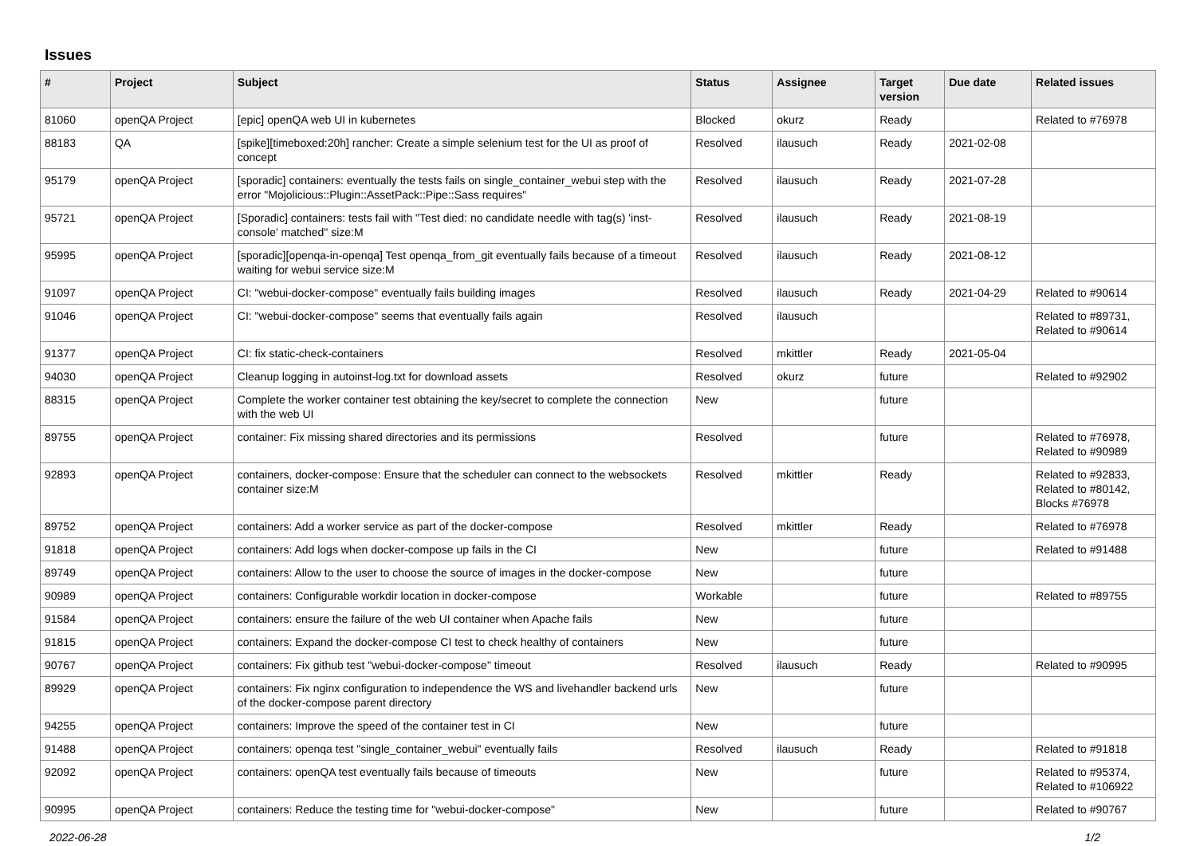Issues
| # | Project | Subject | Status | Assignee | Target version | Due date | Related issues |
| --- | --- | --- | --- | --- | --- | --- | --- |
| 81060 | openQA Project | [epic] openQA web UI in kubernetes | Blocked | okurz | Ready | | Related to #76978 |
| 88183 | QA | [spike][timeboxed:20h] rancher: Create a simple selenium test for the UI as proof of concept | Resolved | ilausuch | Ready | 2021-02-08 | |
| 95179 | openQA Project | [sporadic] containers: eventually the tests fails on single_container_webui step with the error "Mojolicious::Plugin::AssetPack::Pipe::Sass requires" | Resolved | ilausuch | Ready | 2021-07-28 | |
| 95721 | openQA Project | [Sporadic] containers: tests fail with "Test died: no candidate needle with tag(s) 'inst-console' matched" size:M | Resolved | ilausuch | Ready | 2021-08-19 | |
| 95995 | openQA Project | [sporadic][openqa-in-openqa] Test openqa_from_git eventually fails because of a timeout waiting for webui service size:M | Resolved | ilausuch | Ready | 2021-08-12 | |
| 91097 | openQA Project | CI: "webui-docker-compose" eventually fails building images | Resolved | ilausuch | Ready | 2021-04-29 | Related to #90614 |
| 91046 | openQA Project | CI: "webui-docker-compose" seems that eventually fails again | Resolved | ilausuch | | | Related to #89731, Related to #90614 |
| 91377 | openQA Project | CI: fix static-check-containers | Resolved | mkittler | Ready | 2021-05-04 | |
| 94030 | openQA Project | Cleanup logging in autoinst-log.txt for download assets | Resolved | okurz | future | | Related to #92902 |
| 88315 | openQA Project | Complete the worker container test obtaining the key/secret to complete the connection with the web UI | New | | future | | |
| 89755 | openQA Project | container: Fix missing shared directories and its permissions | Resolved | | future | | Related to #76978, Related to #90989 |
| 92893 | openQA Project | containers, docker-compose: Ensure that the scheduler can connect to the websockets container size:M | Resolved | mkittler | Ready | | Related to #92833, Related to #80142, Blocks #76978 |
| 89752 | openQA Project | containers: Add a worker service as part of the docker-compose | Resolved | mkittler | Ready | | Related to #76978 |
| 91818 | openQA Project | containers: Add logs when docker-compose up fails in the CI | New | | future | | Related to #91488 |
| 89749 | openQA Project | containers: Allow to the user to choose the source of images in the docker-compose | New | | future | | |
| 90989 | openQA Project | containers: Configurable workdir location in docker-compose | Workable | | future | | Related to #89755 |
| 91584 | openQA Project | containers: ensure the failure of the web UI container when Apache fails | New | | future | | |
| 91815 | openQA Project | containers: Expand the docker-compose CI test to check healthy of containers | New | | future | | |
| 90767 | openQA Project | containers: Fix github test "webui-docker-compose" timeout | Resolved | ilausuch | Ready | | Related to #90995 |
| 89929 | openQA Project | containers: Fix nginx configuration to independence the WS and livehandler backend urls of the docker-compose parent directory | New | | future | | |
| 94255 | openQA Project | containers: Improve the speed of the container test in CI | New | | future | | |
| 91488 | openQA Project | containers: openqa test "single_container_webui" eventually fails | Resolved | ilausuch | Ready | | Related to #91818 |
| 92092 | openQA Project | containers: openQA test eventually fails because of timeouts | New | | future | | Related to #95374, Related to #106922 |
| 90995 | openQA Project | containers: Reduce the testing time for "webui-docker-compose" | New | | future | | Related to #90767 |
2022-06-28 1/2